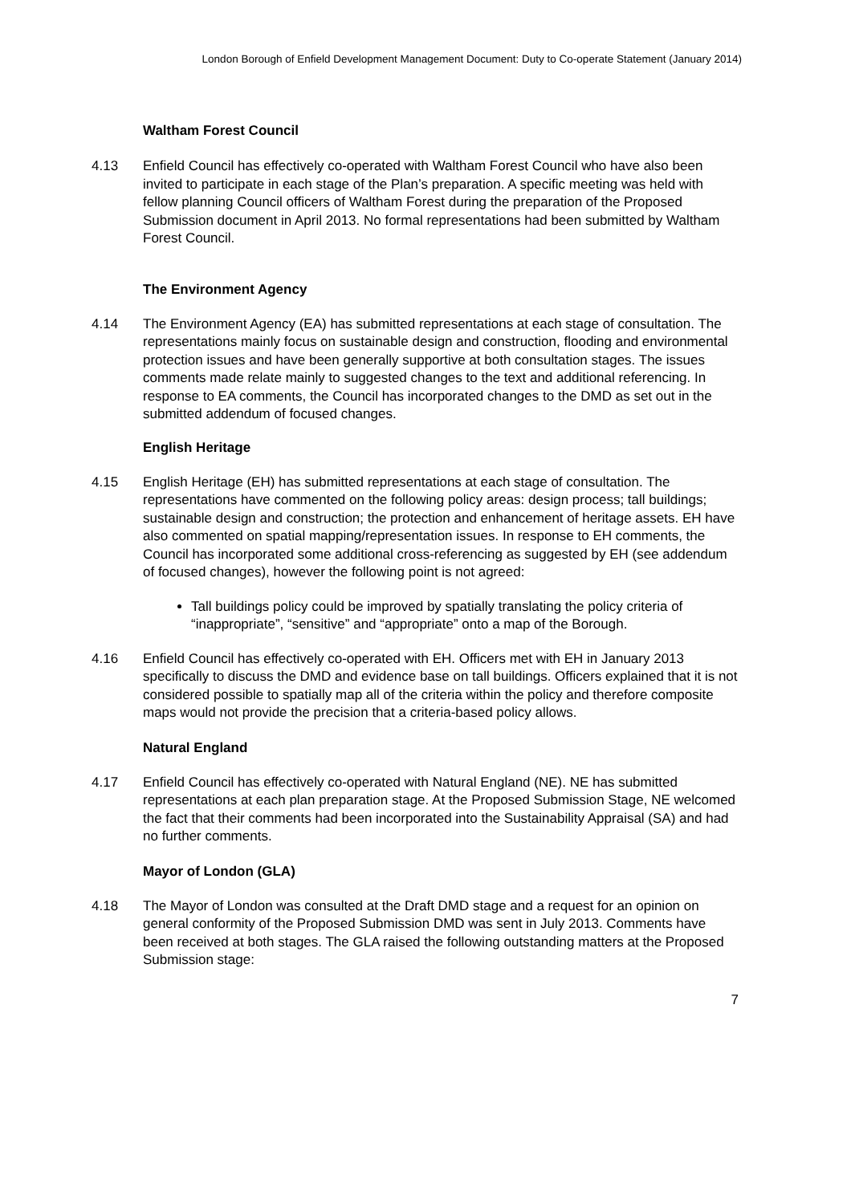London Borough of Enfield Development Management Document: Duty to Co-operate Statement (January 2014)
Waltham Forest Council
4.13 Enfield Council has effectively co-operated with Waltham Forest Council who have also been invited to participate in each stage of the Plan’s preparation. A specific meeting was held with fellow planning Council officers of Waltham Forest during the preparation of the Proposed Submission document in April 2013. No formal representations had been submitted by Waltham Forest Council.
The Environment Agency
4.14 The Environment Agency (EA) has submitted representations at each stage of consultation. The representations mainly focus on sustainable design and construction, flooding and environmental protection issues and have been generally supportive at both consultation stages. The issues comments made relate mainly to suggested changes to the text and additional referencing. In response to EA comments, the Council has incorporated changes to the DMD as set out in the submitted addendum of focused changes.
English Heritage
4.15 English Heritage (EH) has submitted representations at each stage of consultation. The representations have commented on the following policy areas: design process; tall buildings; sustainable design and construction; the protection and enhancement of heritage assets. EH have also commented on spatial mapping/representation issues. In response to EH comments, the Council has incorporated some additional cross-referencing as suggested by EH (see addendum of focused changes), however the following point is not agreed:
Tall buildings policy could be improved by spatially translating the policy criteria of “inappropriate”, “sensitive” and “appropriate” onto a map of the Borough.
4.16 Enfield Council has effectively co-operated with EH. Officers met with EH in January 2013 specifically to discuss the DMD and evidence base on tall buildings. Officers explained that it is not considered possible to spatially map all of the criteria within the policy and therefore composite maps would not provide the precision that a criteria-based policy allows.
Natural England
4.17 Enfield Council has effectively co-operated with Natural England (NE). NE has submitted representations at each plan preparation stage. At the Proposed Submission Stage, NE welcomed the fact that their comments had been incorporated into the Sustainability Appraisal (SA) and had no further comments.
Mayor of London (GLA)
4.18 The Mayor of London was consulted at the Draft DMD stage and a request for an opinion on general conformity of the Proposed Submission DMD was sent in July 2013. Comments have been received at both stages. The GLA raised the following outstanding matters at the Proposed Submission stage:
7